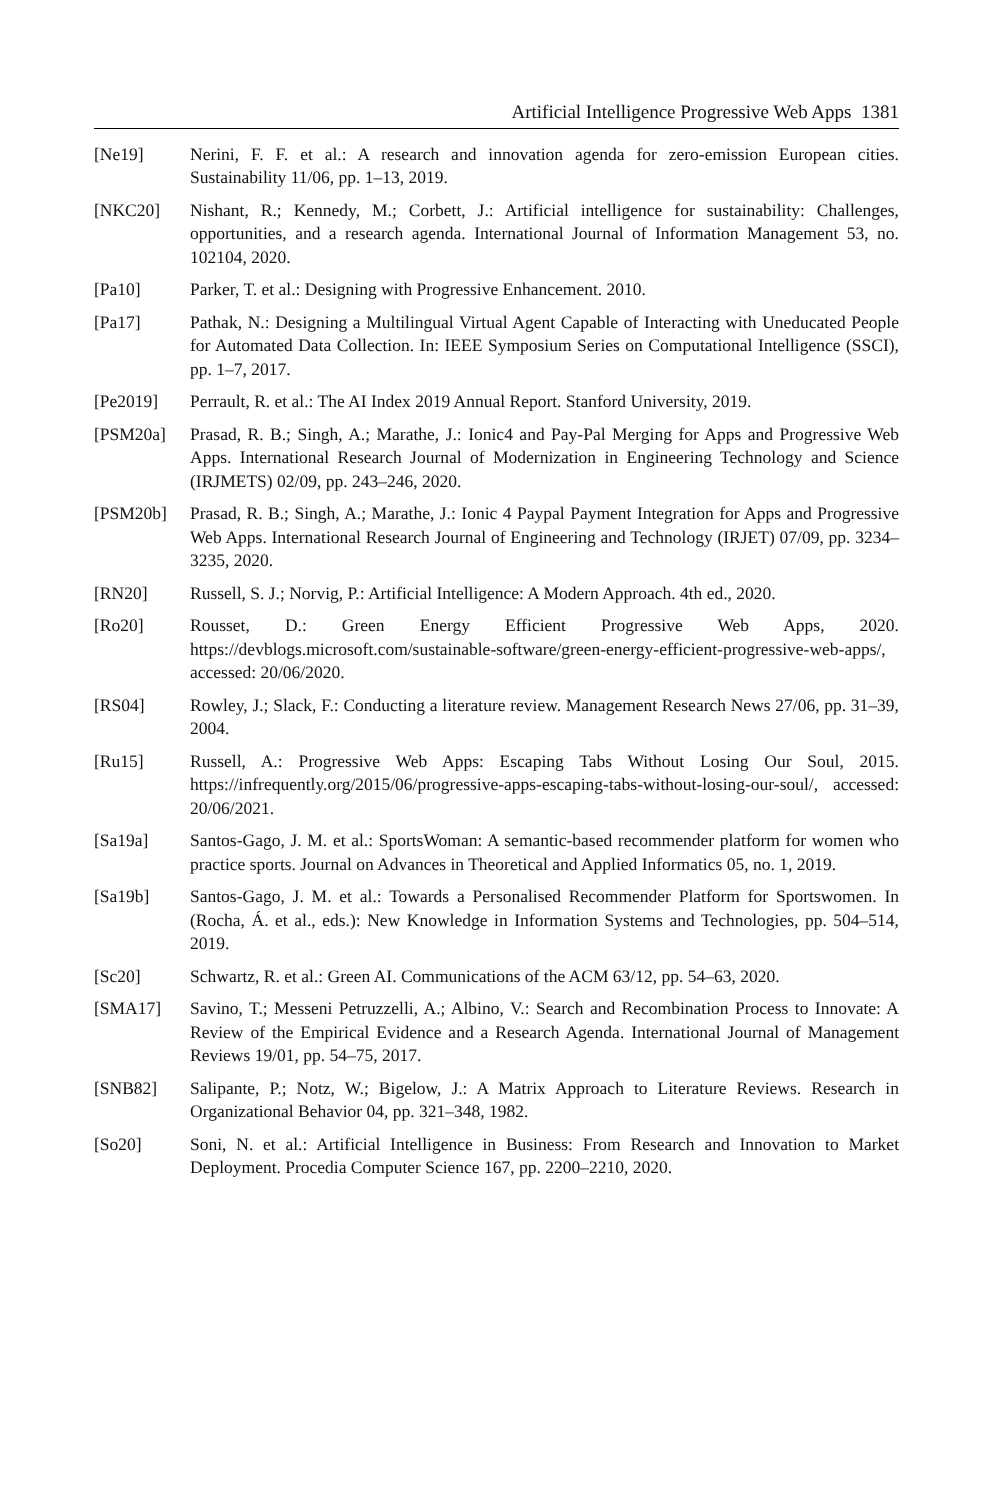Artificial Intelligence Progressive Web Apps 1381
[Ne19] Nerini, F. F. et al.: A research and innovation agenda for zero-emission European cities. Sustainability 11/06, pp. 1–13, 2019.
[NKC20] Nishant, R.; Kennedy, M.; Corbett, J.: Artificial intelligence for sustainability: Challenges, opportunities, and a research agenda. International Journal of Information Management 53, no. 102104, 2020.
[Pa10] Parker, T. et al.: Designing with Progressive Enhancement. 2010.
[Pa17] Pathak, N.: Designing a Multilingual Virtual Agent Capable of Interacting with Uneducated People for Automated Data Collection. In: IEEE Symposium Series on Computational Intelligence (SSCI), pp. 1–7, 2017.
[Pe2019] Perrault, R. et al.: The AI Index 2019 Annual Report. Stanford University, 2019.
[PSM20a] Prasad, R. B.; Singh, A.; Marathe, J.: Ionic4 and Pay-Pal Merging for Apps and Progressive Web Apps. International Research Journal of Modernization in Engineering Technology and Science (IRJMETS) 02/09, pp. 243–246, 2020.
[PSM20b] Prasad, R. B.; Singh, A.; Marathe, J.: Ionic 4 Paypal Payment Integration for Apps and Progressive Web Apps. International Research Journal of Engineering and Technology (IRJET) 07/09, pp. 3234–3235, 2020.
[RN20] Russell, S. J.; Norvig, P.: Artificial Intelligence: A Modern Approach. 4th ed., 2020.
[Ro20] Rousset, D.: Green Energy Efficient Progressive Web Apps, 2020. https://devblogs.microsoft.com/sustainable-software/green-energy-efficient-progressive-web-apps/, accessed: 20/06/2020.
[RS04] Rowley, J.; Slack, F.: Conducting a literature review. Management Research News 27/06, pp. 31–39, 2004.
[Ru15] Russell, A.: Progressive Web Apps: Escaping Tabs Without Losing Our Soul, 2015. https://infrequently.org/2015/06/progressive-apps-escaping-tabs-without-losing-our-soul/, accessed: 20/06/2021.
[Sa19a] Santos-Gago, J. M. et al.: SportsWoman: A semantic-based recommender platform for women who practice sports. Journal on Advances in Theoretical and Applied Informatics 05, no. 1, 2019.
[Sa19b] Santos-Gago, J. M. et al.: Towards a Personalised Recommender Platform for Sportswomen. In (Rocha, Á. et al., eds.): New Knowledge in Information Systems and Technologies, pp. 504–514, 2019.
[Sc20] Schwartz, R. et al.: Green AI. Communications of the ACM 63/12, pp. 54–63, 2020.
[SMA17] Savino, T.; Messeni Petruzzelli, A.; Albino, V.: Search and Recombination Process to Innovate: A Review of the Empirical Evidence and a Research Agenda. International Journal of Management Reviews 19/01, pp. 54–75, 2017.
[SNB82] Salipante, P.; Notz, W.; Bigelow, J.: A Matrix Approach to Literature Reviews. Research in Organizational Behavior 04, pp. 321–348, 1982.
[So20] Soni, N. et al.: Artificial Intelligence in Business: From Research and Innovation to Market Deployment. Procedia Computer Science 167, pp. 2200–2210, 2020.